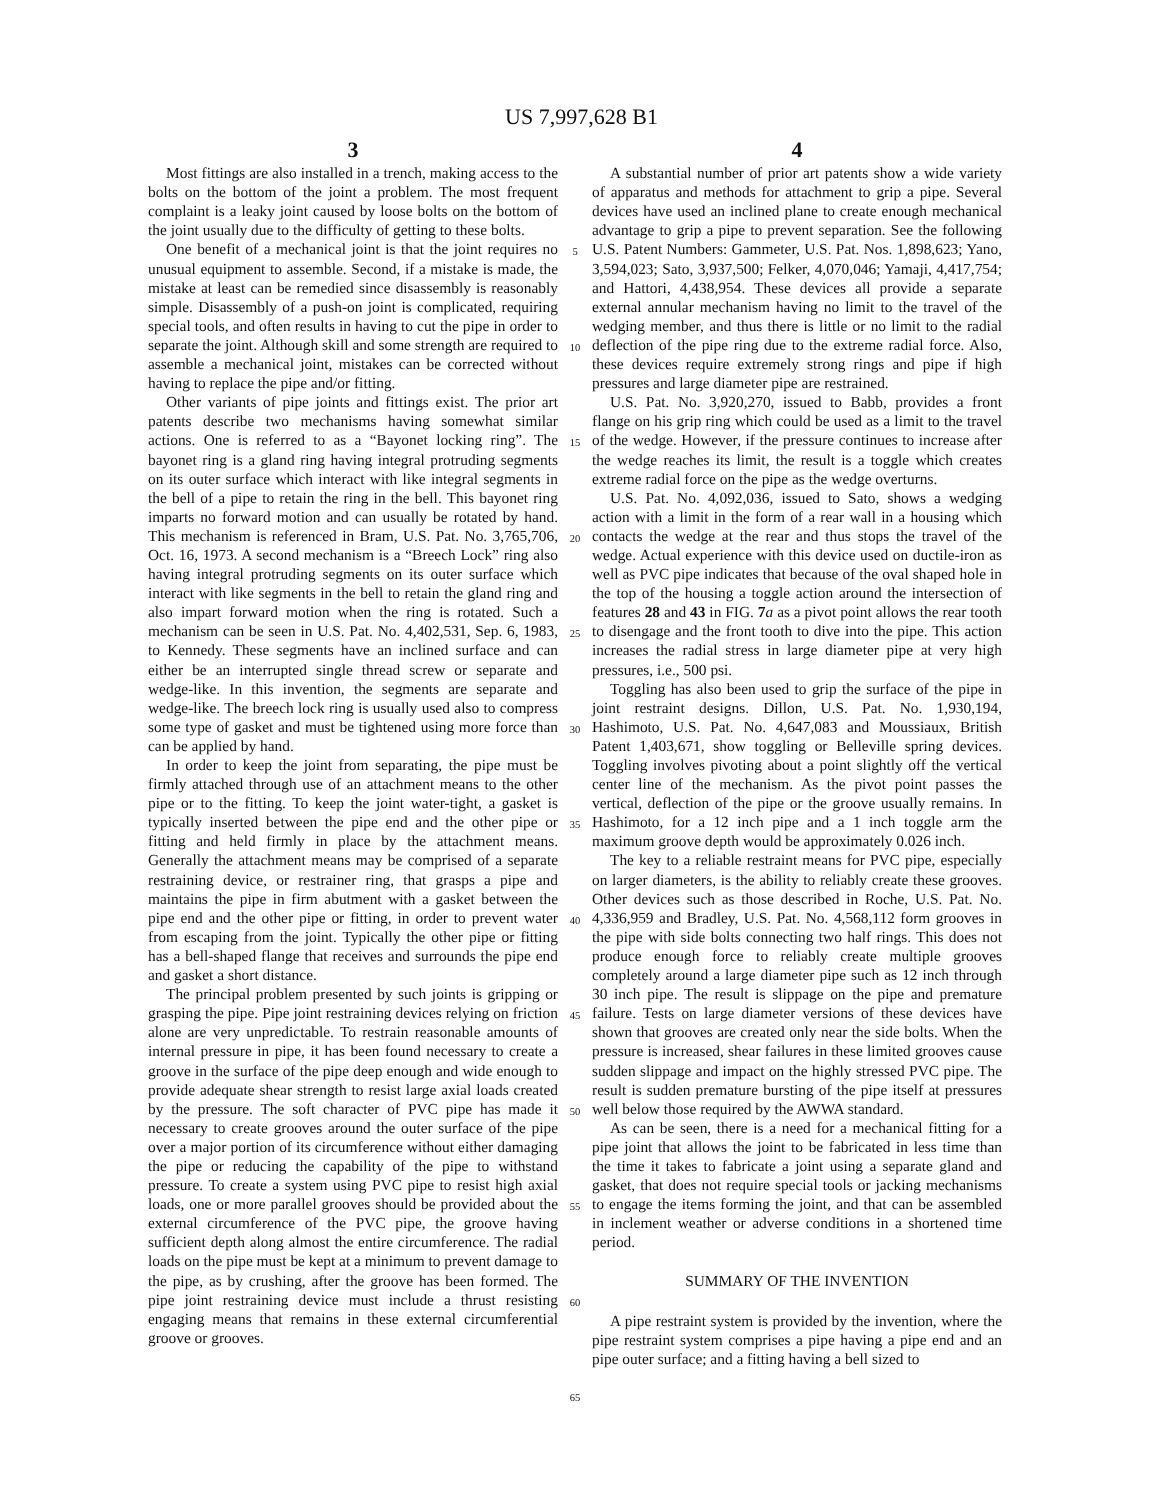US 7,997,628 B1
3
Most fittings are also installed in a trench, making access to the bolts on the bottom of the joint a problem. The most frequent complaint is a leaky joint caused by loose bolts on the bottom of the joint usually due to the difficulty of getting to these bolts.
One benefit of a mechanical joint is that the joint requires no unusual equipment to assemble. Second, if a mistake is made, the mistake at least can be remedied since disassembly is reasonably simple. Disassembly of a push-on joint is complicated, requiring special tools, and often results in having to cut the pipe in order to separate the joint. Although skill and some strength are required to assemble a mechanical joint, mistakes can be corrected without having to replace the pipe and/or fitting.
Other variants of pipe joints and fittings exist. The prior art patents describe two mechanisms having somewhat similar actions. One is referred to as a “Bayonet locking ring”. The bayonet ring is a gland ring having integral protruding segments on its outer surface which interact with like integral segments in the bell of a pipe to retain the ring in the bell. This bayonet ring imparts no forward motion and can usually be rotated by hand. This mechanism is referenced in Bram, U.S. Pat. No. 3,765,706, Oct. 16, 1973. A second mechanism is a “Breech Lock” ring also having integral protruding segments on its outer surface which interact with like segments in the bell to retain the gland ring and also impart forward motion when the ring is rotated. Such a mechanism can be seen in U.S. Pat. No. 4,402,531, Sep. 6, 1983, to Kennedy. These segments have an inclined surface and can either be an interrupted single thread screw or separate and wedge-like. In this invention, the segments are separate and wedge-like. The breech lock ring is usually used also to compress some type of gasket and must be tightened using more force than can be applied by hand.
In order to keep the joint from separating, the pipe must be firmly attached through use of an attachment means to the other pipe or to the fitting. To keep the joint water-tight, a gasket is typically inserted between the pipe end and the other pipe or fitting and held firmly in place by the attachment means. Generally the attachment means may be comprised of a separate restraining device, or restrainer ring, that grasps a pipe and maintains the pipe in firm abutment with a gasket between the pipe end and the other pipe or fitting, in order to prevent water from escaping from the joint. Typically the other pipe or fitting has a bell-shaped flange that receives and surrounds the pipe end and gasket a short distance.
The principal problem presented by such joints is gripping or grasping the pipe. Pipe joint restraining devices relying on friction alone are very unpredictable. To restrain reasonable amounts of internal pressure in pipe, it has been found necessary to create a groove in the surface of the pipe deep enough and wide enough to provide adequate shear strength to resist large axial loads created by the pressure. The soft character of PVC pipe has made it necessary to create grooves around the outer surface of the pipe over a major portion of its circumference without either damaging the pipe or reducing the capability of the pipe to withstand pressure. To create a system using PVC pipe to resist high axial loads, one or more parallel grooves should be provided about the external circumference of the PVC pipe, the groove having sufficient depth along almost the entire circumference. The radial loads on the pipe must be kept at a minimum to prevent damage to the pipe, as by crushing, after the groove has been formed. The pipe joint restraining device must include a thrust resisting engaging means that remains in these external circumferential groove or grooves.
5
10
15
20
25
30
35
40
45
50
55
60
65
4
A substantial number of prior art patents show a wide variety of apparatus and methods for attachment to grip a pipe. Several devices have used an inclined plane to create enough mechanical advantage to grip a pipe to prevent separation. See the following U.S. Patent Numbers: Gammeter, U.S. Pat. Nos. 1,898,623; Yano, 3,594,023; Sato, 3,937,500; Felker, 4,070,046; Yamaji, 4,417,754; and Hattori, 4,438,954. These devices all provide a separate external annular mechanism having no limit to the travel of the wedging member, and thus there is little or no limit to the radial deflection of the pipe ring due to the extreme radial force. Also, these devices require extremely strong rings and pipe if high pressures and large diameter pipe are restrained.
U.S. Pat. No. 3,920,270, issued to Babb, provides a front flange on his grip ring which could be used as a limit to the travel of the wedge. However, if the pressure continues to increase after the wedge reaches its limit, the result is a toggle which creates extreme radial force on the pipe as the wedge overturns.
U.S. Pat. No. 4,092,036, issued to Sato, shows a wedging action with a limit in the form of a rear wall in a housing which contacts the wedge at the rear and thus stops the travel of the wedge. Actual experience with this device used on ductile-iron as well as PVC pipe indicates that because of the oval shaped hole in the top of the housing a toggle action around the intersection of features 28 and 43 in FIG. 7 a as a pivot point allows the rear tooth to disengage and the front tooth to dive into the pipe. This action increases the radial stress in large diameter pipe at very high pressures, i.e., 500 psi.
Toggling has also been used to grip the surface of the pipe in joint restraint designs. Dillon, U.S. Pat. No. 1,930,194, Hashimoto, U.S. Pat. No. 4,647,083 and Moussiaux, British Patent 1,403,671, show toggling or Belleville spring devices. Toggling involves pivoting about a point slightly off the vertical center line of the mechanism. As the pivot point passes the vertical, deflection of the pipe or the groove usually remains. In Hashimoto, for a 12 inch pipe and a 1 inch toggle arm the maximum groove depth would be approximately 0.026 inch.
The key to a reliable restraint means for PVC pipe, especially on larger diameters, is the ability to reliably create these grooves. Other devices such as those described in Roche, U.S. Pat. No. 4,336,959 and Bradley, U.S. Pat. No. 4,568,112 form grooves in the pipe with side bolts connecting two half rings. This does not produce enough force to reliably create multiple grooves completely around a large diameter pipe such as 12 inch through 30 inch pipe. The result is slippage on the pipe and premature failure. Tests on large diameter versions of these devices have shown that grooves are created only near the side bolts. When the pressure is increased, shear failures in these limited grooves cause sudden slippage and impact on the highly stressed PVC pipe. The result is sudden premature bursting of the pipe itself at pressures well below those required by the AWWA standard.
As can be seen, there is a need for a mechanical fitting for a pipe joint that allows the joint to be fabricated in less time than the time it takes to fabricate a joint using a separate gland and gasket, that does not require special tools or jacking mechanisms to engage the items forming the joint, and that can be assembled in inclement weather or adverse conditions in a shortened time period.
SUMMARY OF THE INVENTION
A pipe restraint system is provided by the invention, where the pipe restraint system comprises a pipe having a pipe end and an pipe outer surface; and a fitting having a bell sized to